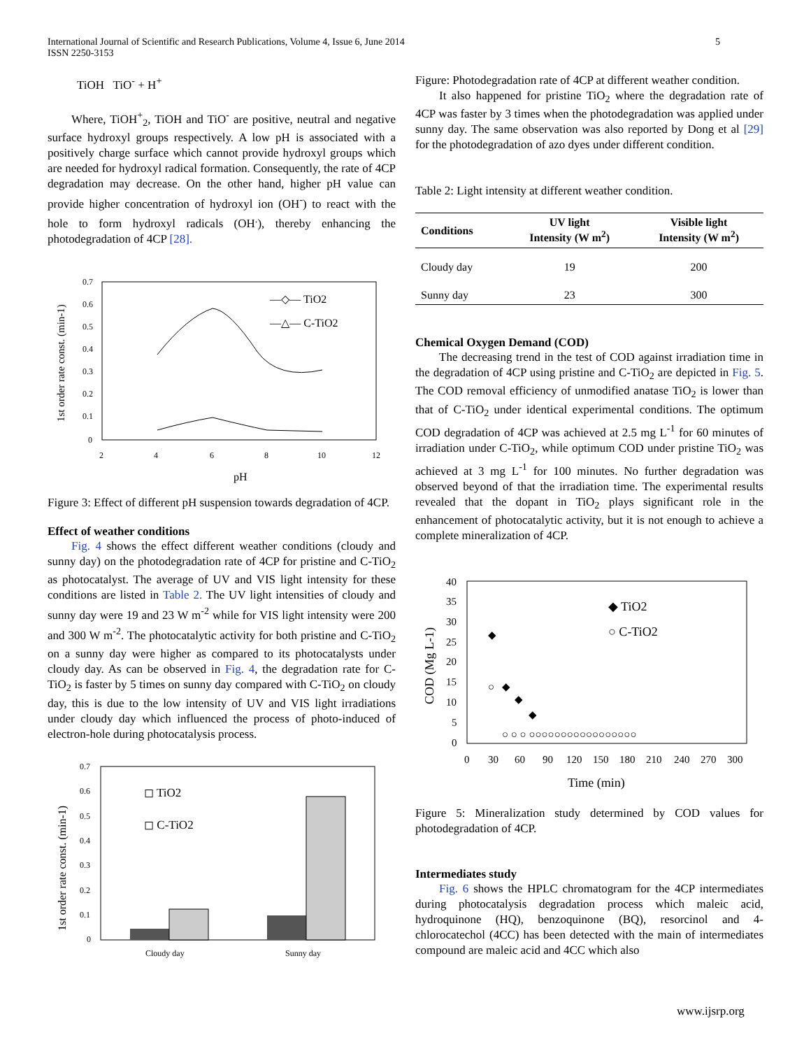International Journal of Scientific and Research Publications, Volume 4, Issue 6, June 2014
ISSN 2250-3153
5
TiOH TiO<sup>-</sup> + H<sup>+</sup>
Where, TiOH<sup>+</sup><sub>2</sub>, TiOH and TiO<sup>-</sup> are positive, neutral and negative surface hydroxyl groups respectively. A low pH is associated with a positively charge surface which cannot provide hydroxyl groups which are needed for hydroxyl radical formation. Consequently, the rate of 4CP degradation may decrease. On the other hand, higher pH value can provide higher concentration of hydroxyl ion (OH<sup>-</sup>) to react with the hole to form hydroxyl radicals (OH<sup>.</sup>), thereby enhancing the photodegradation of 4CP [28].
0.7
0.6
0.5
0.4
0.3
0.2
0.1
0
2
4
6
8
10
12
pH
1st order rate const. (min-1)
—◇— TiO2
—△— C-TiO2
Figure 3: Effect of different pH suspension towards degradation of 4CP.
Effect of weather conditions
Fig. 4 shows the effect different weather conditions (cloudy and sunny day) on the photodegradation rate of 4CP for pristine and C-TiO<sub>2</sub> as photocatalyst. The average of UV and VIS light intensity for these conditions are listed in Table 2. The UV light intensities of cloudy and sunny day were 19 and 23 W m<sup>-2</sup> while for VIS light intensity were 200 and 300 W m<sup>-2</sup>. The photocatalytic activity for both pristine and C-TiO<sub>2</sub> on a sunny day were higher as compared to its photocatalysts under cloudy day. As can be observed in Fig. 4, the degradation rate for C-TiO<sub>2</sub> is faster by 5 times on sunny day compared with C-TiO<sub>2</sub> on cloudy day, this is due to the low intensity of UV and VIS light irradiations under cloudy day which influenced the process of photo-induced of electron-hole during photocatalysis process.
0.7
0.6
0.5
0.4
0.3
0.2
0.1
0
Cloudy day
Sunny day
◻ TiO2
◻ C-TiO2
1st order rate const. (min-1)
Figure: Photodegradation rate of 4CP at different weather condition.
It also happened for pristine TiO<sub>2</sub> where the degradation rate of 4CP was faster by 3 times when the photodegradation was applied under sunny day. The same observation was also reported by Dong et al [29] for the photodegradation of azo dyes under different condition.
Table 2: Light intensity at different weather condition.
| Conditions | UV light Intensity (W m<sup>2</sup>) | Visible light Intensity (W m<sup>2</sup>) |
| --- | --- | --- |
| Cloudy day | 19 | 200 |
| Sunny day | 23 | 300 |
Chemical Oxygen Demand (COD)
The decreasing trend in the test of COD against irradiation time in the degradation of 4CP using pristine and C-TiO<sub>2</sub> are depicted in Fig. 5. The COD removal efficiency of unmodified anatase TiO<sub>2</sub> is lower than that of C-TiO<sub>2</sub> under identical experimental conditions. The optimum COD degradation of 4CP was achieved at 2.5 mg L<sup>-1</sup> for 60 minutes of irradiation under C-TiO<sub>2</sub>, while optimum COD under pristine TiO<sub>2</sub> was achieved at 3 mg L<sup>-1</sup> for 100 minutes. No further degradation was observed beyond of that the irradiation time. The experimental results revealed that the dopant in TiO<sub>2</sub> plays significant role in the enhancement of photocatalytic activity, but it is not enough to achieve a complete mineralization of 4CP.
40
35
30
25
20
15
10
5
0
0
30
60
90
120
150
180
210
240
270
300
Time (min)
COD (Mg L-1)
◆ TiO2
○ C-TiO2
◆
◆
◆
◆
○
○ ○ ○ ○○○○○○○○○○○○○○○○○
Figure 5: Mineralization study determined by COD values for photodegradation of 4CP.
Intermediates study
Fig. 6 shows the HPLC chromatogram for the 4CP intermediates during photocatalysis degradation process which maleic acid, hydroquinone (HQ), benzoquinone (BQ), resorcinol and 4-chlorocatechol (4CC) has been detected with the main of intermediates compound are maleic acid and 4CC which also
www.ijsrp.org